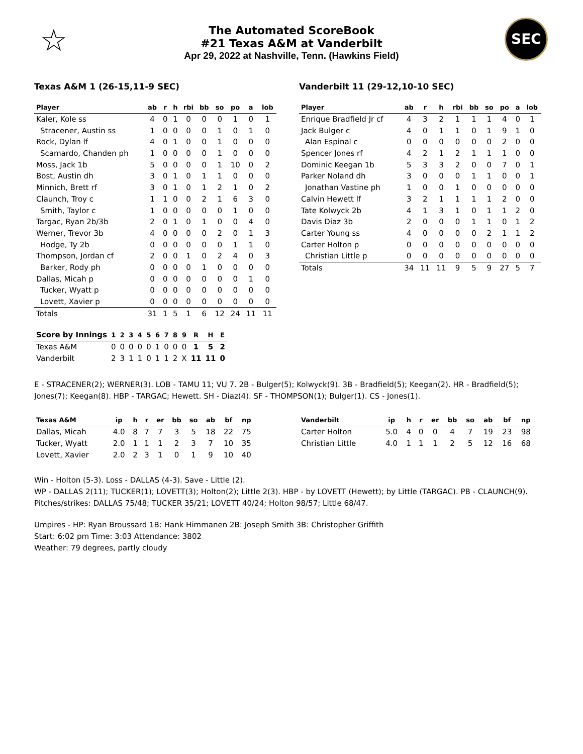☆
The Automated ScoreBook
#21 Texas A&M at Vanderbilt
Apr 29, 2022 at Nashville, Tenn. (Hawkins Field)
SEC
Texas A&M 1 (26-15,11-9 SEC)
| Player | ab | r | h | rbi | bb | so | po | a | lob |
| --- | --- | --- | --- | --- | --- | --- | --- | --- | --- |
| Kaler, Kole ss | 4 | 0 | 1 | 0 | 0 | 0 | 1 | 0 | 1 |
| Stracener, Austin ss | 1 | 0 | 0 | 0 | 0 | 1 | 0 | 1 | 0 |
| Rock, Dylan lf | 4 | 0 | 1 | 0 | 0 | 1 | 0 | 0 | 0 |
| Scamardo, Chanden ph | 1 | 0 | 0 | 0 | 0 | 1 | 0 | 0 | 0 |
| Moss, Jack 1b | 5 | 0 | 0 | 0 | 0 | 1 | 10 | 0 | 2 |
| Bost, Austin dh | 3 | 0 | 1 | 0 | 1 | 1 | 0 | 0 | 0 |
| Minnich, Brett rf | 3 | 0 | 1 | 0 | 1 | 2 | 1 | 0 | 2 |
| Claunch, Troy c | 1 | 1 | 0 | 0 | 2 | 1 | 6 | 3 | 0 |
| Smith, Taylor c | 1 | 0 | 0 | 0 | 0 | 0 | 1 | 0 | 0 |
| Targac, Ryan 2b/3b | 2 | 0 | 1 | 0 | 1 | 0 | 0 | 4 | 0 |
| Werner, Trevor 3b | 4 | 0 | 0 | 0 | 0 | 2 | 0 | 1 | 3 |
| Hodge, Ty 2b | 0 | 0 | 0 | 0 | 0 | 0 | 1 | 1 | 0 |
| Thompson, Jordan cf | 2 | 0 | 0 | 1 | 0 | 2 | 4 | 0 | 3 |
| Barker, Rody ph | 0 | 0 | 0 | 0 | 1 | 0 | 0 | 0 | 0 |
| Dallas, Micah p | 0 | 0 | 0 | 0 | 0 | 0 | 0 | 1 | 0 |
| Tucker, Wyatt p | 0 | 0 | 0 | 0 | 0 | 0 | 0 | 0 | 0 |
| Lovett, Xavier p | 0 | 0 | 0 | 0 | 0 | 0 | 0 | 0 | 0 |
| Totals | 31 | 1 | 5 | 1 | 6 | 12 | 24 | 11 | 11 |
Vanderbilt 11 (29-12,10-10 SEC)
| Player | ab | r | h | rbi | bb | so | po | a | lob |
| --- | --- | --- | --- | --- | --- | --- | --- | --- | --- |
| Enrique Bradfield Jr cf | 4 | 3 | 2 | 1 | 1 | 1 | 4 | 0 | 1 |
| Jack Bulger c | 4 | 0 | 1 | 1 | 0 | 1 | 9 | 1 | 0 |
| Alan Espinal c | 0 | 0 | 0 | 0 | 0 | 0 | 2 | 0 | 0 |
| Spencer Jones rf | 4 | 2 | 1 | 2 | 1 | 1 | 1 | 0 | 0 |
| Dominic Keegan 1b | 5 | 3 | 3 | 2 | 0 | 0 | 7 | 0 | 1 |
| Parker Noland dh | 3 | 0 | 0 | 0 | 1 | 1 | 0 | 0 | 1 |
| Jonathan Vastine ph | 1 | 0 | 0 | 1 | 0 | 0 | 0 | 0 | 0 |
| Calvin Hewett lf | 3 | 2 | 1 | 1 | 1 | 1 | 2 | 0 | 0 |
| Tate Kolwyck 2b | 4 | 1 | 3 | 1 | 0 | 1 | 1 | 2 | 0 |
| Davis Diaz 3b | 2 | 0 | 0 | 0 | 1 | 1 | 0 | 1 | 2 |
| Carter Young ss | 4 | 0 | 0 | 0 | 0 | 2 | 1 | 1 | 2 |
| Carter Holton p | 0 | 0 | 0 | 0 | 0 | 0 | 0 | 0 | 0 |
| Christian Little p | 0 | 0 | 0 | 0 | 0 | 0 | 0 | 0 | 0 |
| Totals | 34 | 11 | 11 | 9 | 5 | 9 | 27 | 5 | 7 |
| Score by Innings | 1 | 2 | 3 | 4 | 5 | 6 | 7 | 8 | 9 | R | H | E |
| --- | --- | --- | --- | --- | --- | --- | --- | --- | --- | --- | --- | --- |
| Texas A&M | 0 | 0 | 0 | 0 | 0 | 1 | 0 | 0 | 0 | 1 | 5 | 2 |
| Vanderbilt | 2 | 3 | 1 | 1 | 0 | 1 | 1 | 2 | X | 11 | 11 | 0 |
E - STRACENER(2); WERNER(3). LOB - TAMU 11; VU 7. 2B - Bulger(5); Kolwyck(9). 3B - Bradfield(5); Keegan(2). HR - Bradfield(5); Jones(7); Keegan(8). HBP - TARGAC; Hewett. SH - Diaz(4). SF - THOMPSON(1); Bulger(1). CS - Jones(1).
| Texas A&M | ip | h | r | er | bb | so | ab | bf | np |
| --- | --- | --- | --- | --- | --- | --- | --- | --- | --- |
| Dallas, Micah | 4.0 | 8 | 7 | 7 | 3 | 5 | 18 | 22 | 75 |
| Tucker, Wyatt | 2.0 | 1 | 1 | 1 | 2 | 3 | 7 | 10 | 35 |
| Lovett, Xavier | 2.0 | 2 | 3 | 1 | 0 | 1 | 9 | 10 | 40 |
| Vanderbilt | ip | h | r | er | bb | so | ab | bf | np |
| --- | --- | --- | --- | --- | --- | --- | --- | --- | --- |
| Carter Holton | 5.0 | 4 | 0 | 0 | 4 | 7 | 19 | 23 | 98 |
| Christian Little | 4.0 | 1 | 1 | 1 | 2 | 5 | 12 | 16 | 68 |
Win - Holton (5-3). Loss - DALLAS (4-3). Save - Little (2).
WP - DALLAS 2(11); TUCKER(1); LOVETT(3); Holton(2); Little 2(3). HBP - by LOVETT (Hewett); by Little (TARGAC). PB - CLAUNCH(9). Pitches/strikes: DALLAS 75/48; TUCKER 35/21; LOVETT 40/24; Holton 98/57; Little 68/47.
Umpires - HP: Ryan Broussard 1B: Hank Himmanen 2B: Joseph Smith 3B: Christopher Griffith
Start: 6:02 pm Time: 3:03 Attendance: 3802
Weather: 79 degrees, partly cloudy